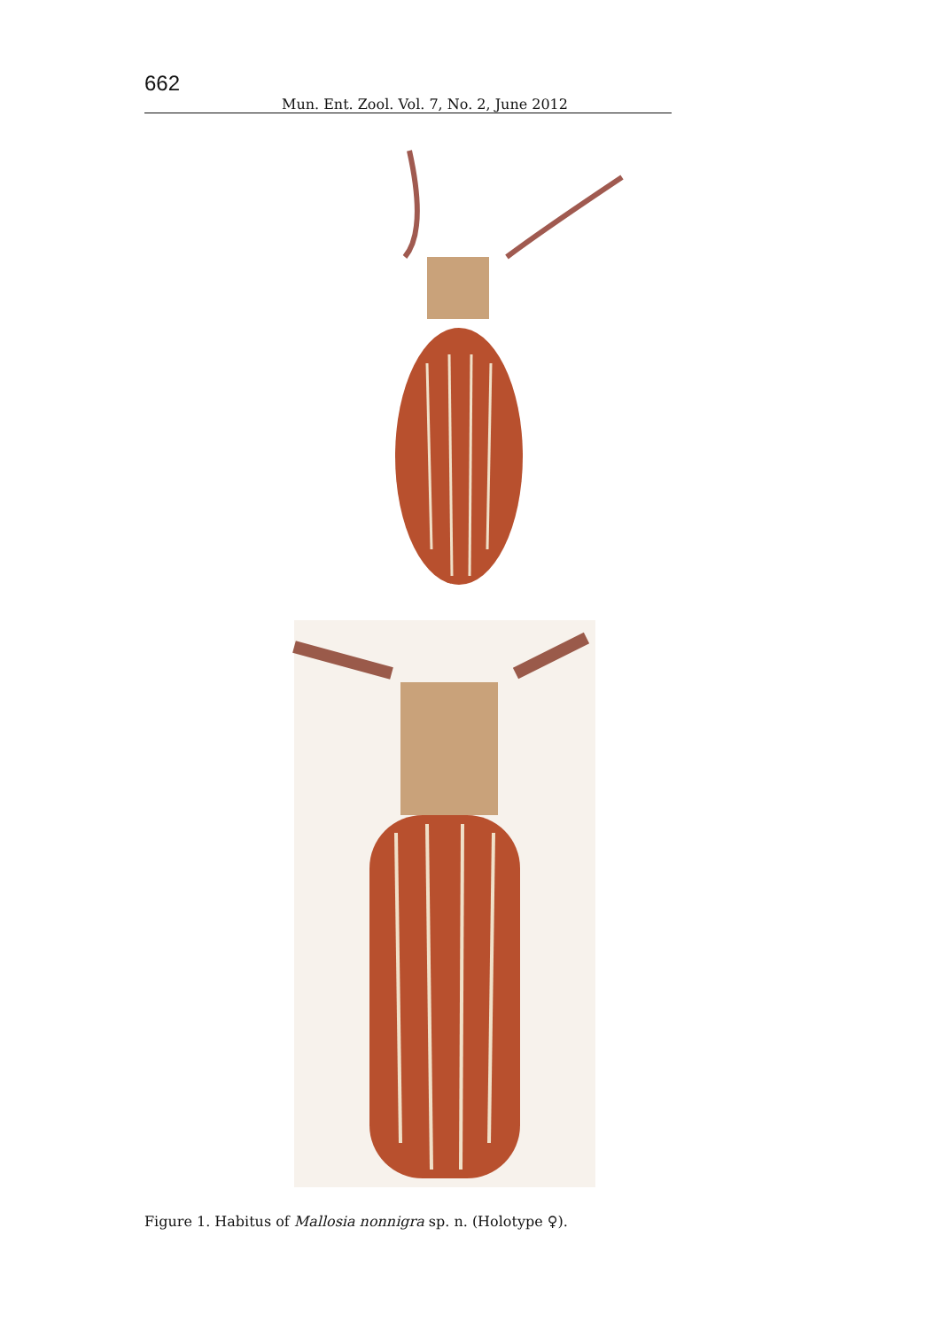662 Mun. Ent. Zool. Vol. 7, No. 2, June 2012
Figure 1. Habitus of Mallosia nonnigra sp. n. (Holotype ♀).